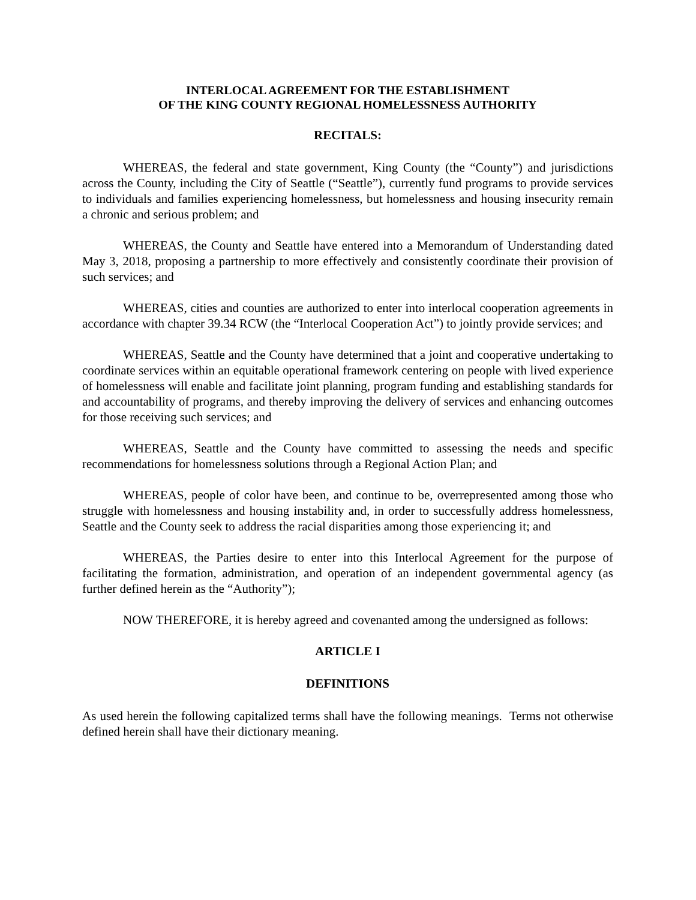INTERLOCAL AGREEMENT FOR THE ESTABLISHMENT
OF THE KING COUNTY REGIONAL HOMELESSNESS AUTHORITY
RECITALS:
WHEREAS, the federal and state government, King County (the “County”) and jurisdictions across the County, including the City of Seattle (“Seattle”), currently fund programs to provide services to individuals and families experiencing homelessness, but homelessness and housing insecurity remain a chronic and serious problem; and
WHEREAS, the County and Seattle have entered into a Memorandum of Understanding dated May 3, 2018, proposing a partnership to more effectively and consistently coordinate their provision of such services; and
WHEREAS, cities and counties are authorized to enter into interlocal cooperation agreements in accordance with chapter 39.34 RCW (the “Interlocal Cooperation Act”) to jointly provide services; and
WHEREAS, Seattle and the County have determined that a joint and cooperative undertaking to coordinate services within an equitable operational framework centering on people with lived experience of homelessness will enable and facilitate joint planning, program funding and establishing standards for and accountability of programs, and thereby improving the delivery of services and enhancing outcomes for those receiving such services; and
WHEREAS, Seattle and the County have committed to assessing the needs and specific recommendations for homelessness solutions through a Regional Action Plan; and
WHEREAS, people of color have been, and continue to be, overrepresented among those who struggle with homelessness and housing instability and, in order to successfully address homelessness, Seattle and the County seek to address the racial disparities among those experiencing it; and
WHEREAS, the Parties desire to enter into this Interlocal Agreement for the purpose of facilitating the formation, administration, and operation of an independent governmental agency (as further defined herein as the “Authority”);
NOW THEREFORE, it is hereby agreed and covenanted among the undersigned as follows:
ARTICLE I
DEFINITIONS
As used herein the following capitalized terms shall have the following meanings. Terms not otherwise defined herein shall have their dictionary meaning.